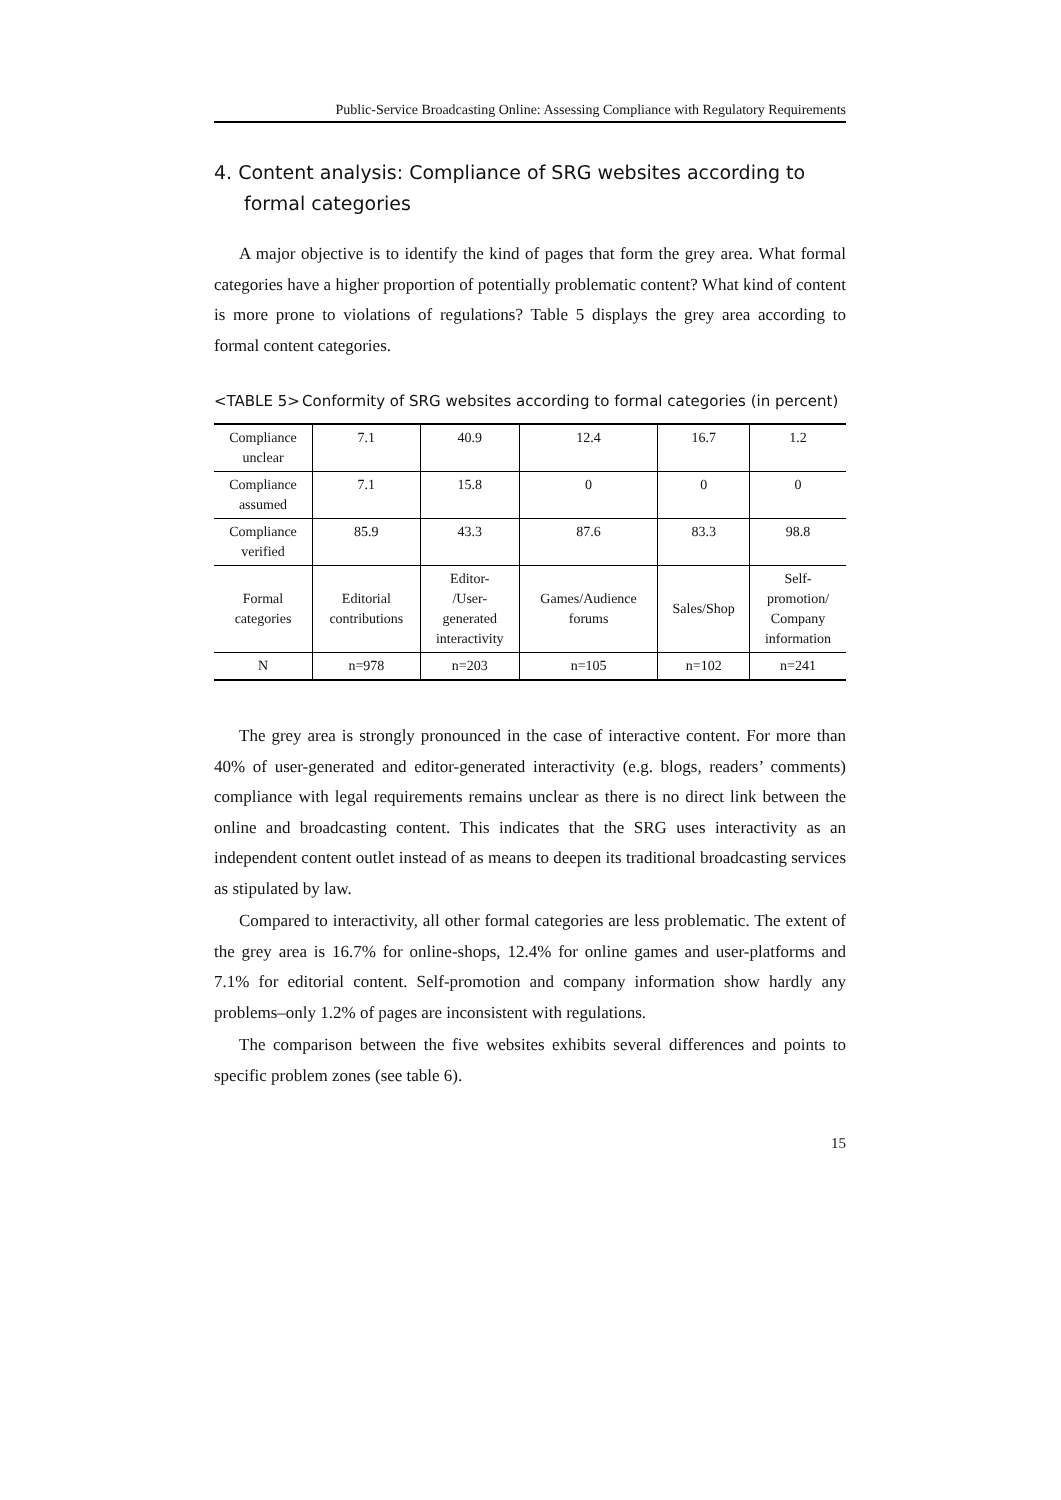Public-Service Broadcasting Online: Assessing Compliance with Regulatory Requirements
4. Content analysis: Compliance of SRG websites according to formal categories
A major objective is to identify the kind of pages that form the grey area. What formal categories have a higher proportion of potentially problematic content? What kind of content is more prone to violations of regulations? Table 5 displays the grey area according to formal content categories.
<TABLE 5> Conformity of SRG websites according to formal categories (in percent)
| Compliance unclear | 7.1 | 40.9 | 12.4 | 16.7 | 1.2 |
| Compliance assumed | 7.1 | 15.8 | 0 | 0 | 0 |
| Compliance verified | 85.9 | 43.3 | 87.6 | 83.3 | 98.8 |
| Formal categories | Editorial contributions | Editor- /User- generated interactivity | Games/Audience forums | Sales/Shop | Self- promotion/ Company information |
| N | n=978 | n=203 | n=105 | n=102 | n=241 |
The grey area is strongly pronounced in the case of interactive content. For more than 40% of user-generated and editor-generated interactivity (e.g. blogs, readers’ comments) compliance with legal requirements remains unclear as there is no direct link between the online and broadcasting content. This indicates that the SRG uses interactivity as an independent content outlet instead of as means to deepen its traditional broadcasting services as stipulated by law.
Compared to interactivity, all other formal categories are less problematic. The extent of the grey area is 16.7% for online-shops, 12.4% for online games and user-platforms and 7.1% for editorial content. Self-promotion and company information show hardly any problems–only 1.2% of pages are inconsistent with regulations.
The comparison between the five websites exhibits several differences and points to specific problem zones (see table 6).
15